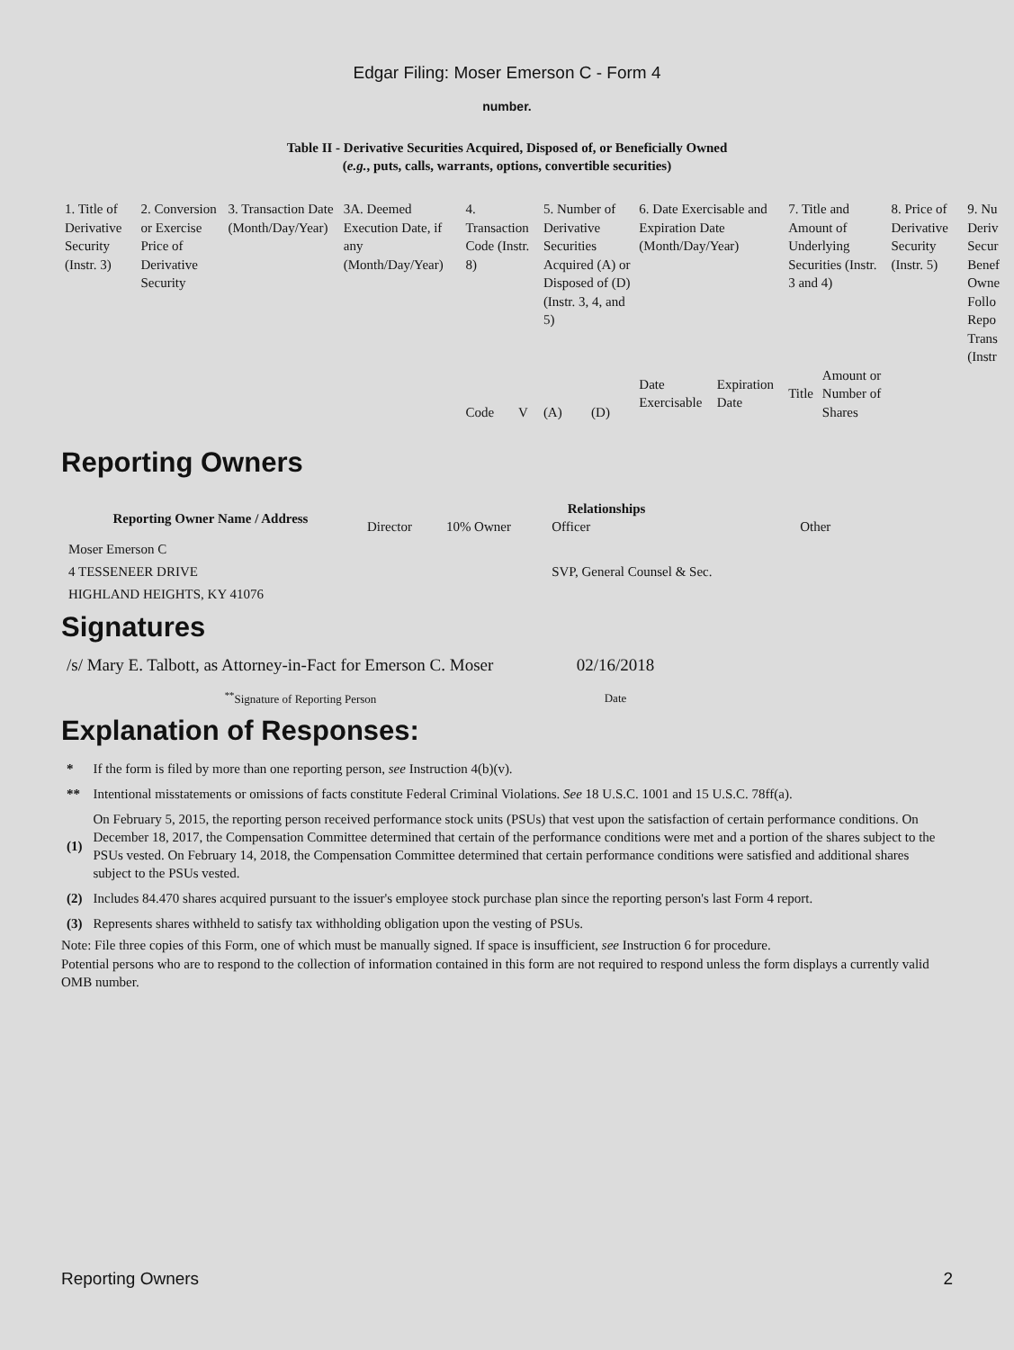Edgar Filing: Moser Emerson C - Form 4
number.
Table II - Derivative Securities Acquired, Disposed of, or Beneficially Owned
(e.g., puts, calls, warrants, options, convertible securities)
| 1. Title of Derivative Security (Instr. 3) | 2. Conversion or Exercise Price of Derivative Security | 3. Transaction Date (Month/Day/Year) | 3A. Deemed Execution Date, if any (Month/Day/Year) | 4. Transaction Code (Instr. 8) | | 5. Number of Derivative Securities Acquired (A) or Disposed of (D) (Instr. 3, 4, and 5) | | 6. Date Exercisable and Expiration Date (Month/Day/Year) | | 7. Title and Amount of Underlying Securities (Instr. 3 and 4) | | 8. Price of Derivative Security (Instr. 5) | 9. Nu Deriv Secur Benef Owne Follo Repo Trans (Instr |
| | | | | Code | V | (A) | (D) | Date Exercisable | Expiration Date | Title | Amount or Number of Shares | | |
Reporting Owners
| Reporting Owner Name / Address | Relationships | | | |
| --- | --- | --- | --- | --- |
| | Director | 10% Owner | Officer | Other |
| Moser Emerson C 4 TESSENEER DRIVE HIGHLAND HEIGHTS, KY 41076 | | | SVP, General Counsel & Sec. | |
Signatures
| /s/ Mary E. Talbott, as Attorney-in-Fact for Emerson C. Moser | 02/16/2018 |
| <sup>**</sup> Signature of Reporting Person | Date |
Explanation of Responses:
| * | If the form is filed by more than one reporting person, see Instruction 4(b)(v). |
| ** | Intentional misstatements or omissions of facts constitute Federal Criminal Violations. See 18 U.S.C. 1001 and 15 U.S.C. 78ff(a). |
| (1) | On February 5, 2015, the reporting person received performance stock units (PSUs) that vest upon the satisfaction of certain performance conditions. On December 18, 2017, the Compensation Committee determined that certain of the performance conditions were met and a portion of the shares subject to the PSUs vested. On February 14, 2018, the Compensation Committee determined that certain performance conditions were satisfied and additional shares subject to the PSUs vested. |
| (2) | Includes 84.470 shares acquired pursuant to the issuer's employee stock purchase plan since the reporting person's last Form 4 report. |
| (3) | Represents shares withheld to satisfy tax withholding obligation upon the vesting of PSUs. |
Note: File three copies of this Form, one of which must be manually signed. If space is insufficient, see Instruction 6 for procedure.
Potential persons who are to respond to the collection of information contained in this form are not required to respond unless the form displays a currently valid OMB number.
Reporting Owners 2